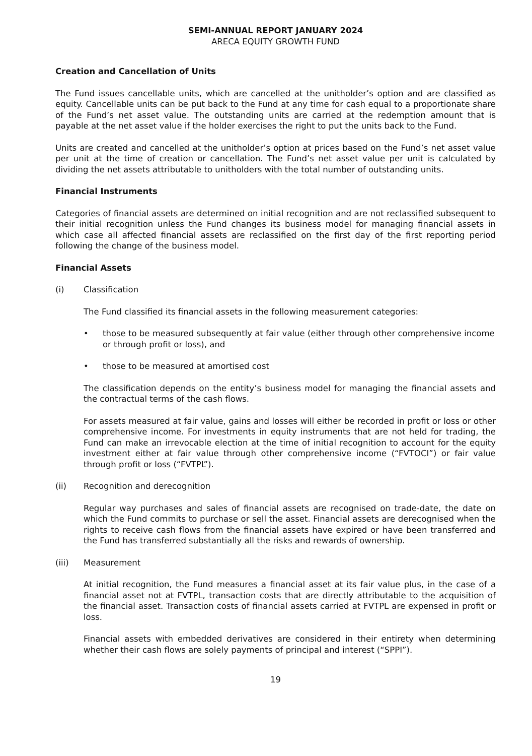SEMI-ANNUAL REPORT JANUARY 2024
ARECA EQUITY GROWTH FUND
Creation and Cancellation of Units
The Fund issues cancellable units, which are cancelled at the unitholder’s option and are classified as equity. Cancellable units can be put back to the Fund at any time for cash equal to a proportionate share of the Fund’s net asset value. The outstanding units are carried at the redemption amount that is payable at the net asset value if the holder exercises the right to put the units back to the Fund.
Units are created and cancelled at the unitholder’s option at prices based on the Fund’s net asset value per unit at the time of creation or cancellation. The Fund’s net asset value per unit is calculated by dividing the net assets attributable to unitholders with the total number of outstanding units.
Financial Instruments
Categories of financial assets are determined on initial recognition and are not reclassified subsequent to their initial recognition unless the Fund changes its business model for managing financial assets in which case all affected financial assets are reclassified on the first day of the first reporting period following the change of the business model.
Financial Assets
(i) Classification
The Fund classified its financial assets in the following measurement categories:
• those to be measured subsequently at fair value (either through other comprehensive income or through profit or loss), and
• those to be measured at amortised cost
The classification depends on the entity’s business model for managing the financial assets and the contractual terms of the cash flows.
For assets measured at fair value, gains and losses will either be recorded in profit or loss or other comprehensive income. For investments in equity instruments that are not held for trading, the Fund can make an irrevocable election at the time of initial recognition to account for the equity investment either at fair value through other comprehensive income (“FVTOCI”) or fair value through profit or loss (“FVTPL”).
(ii) Recognition and derecognition
Regular way purchases and sales of financial assets are recognised on trade-date, the date on which the Fund commits to purchase or sell the asset. Financial assets are derecognised when the rights to receive cash flows from the financial assets have expired or have been transferred and the Fund has transferred substantially all the risks and rewards of ownership.
(iii) Measurement
At initial recognition, the Fund measures a financial asset at its fair value plus, in the case of a financial asset not at FVTPL, transaction costs that are directly attributable to the acquisition of the financial asset. Transaction costs of financial assets carried at FVTPL are expensed in profit or loss.
Financial assets with embedded derivatives are considered in their entirety when determining whether their cash flows are solely payments of principal and interest (“SPPI”).
19